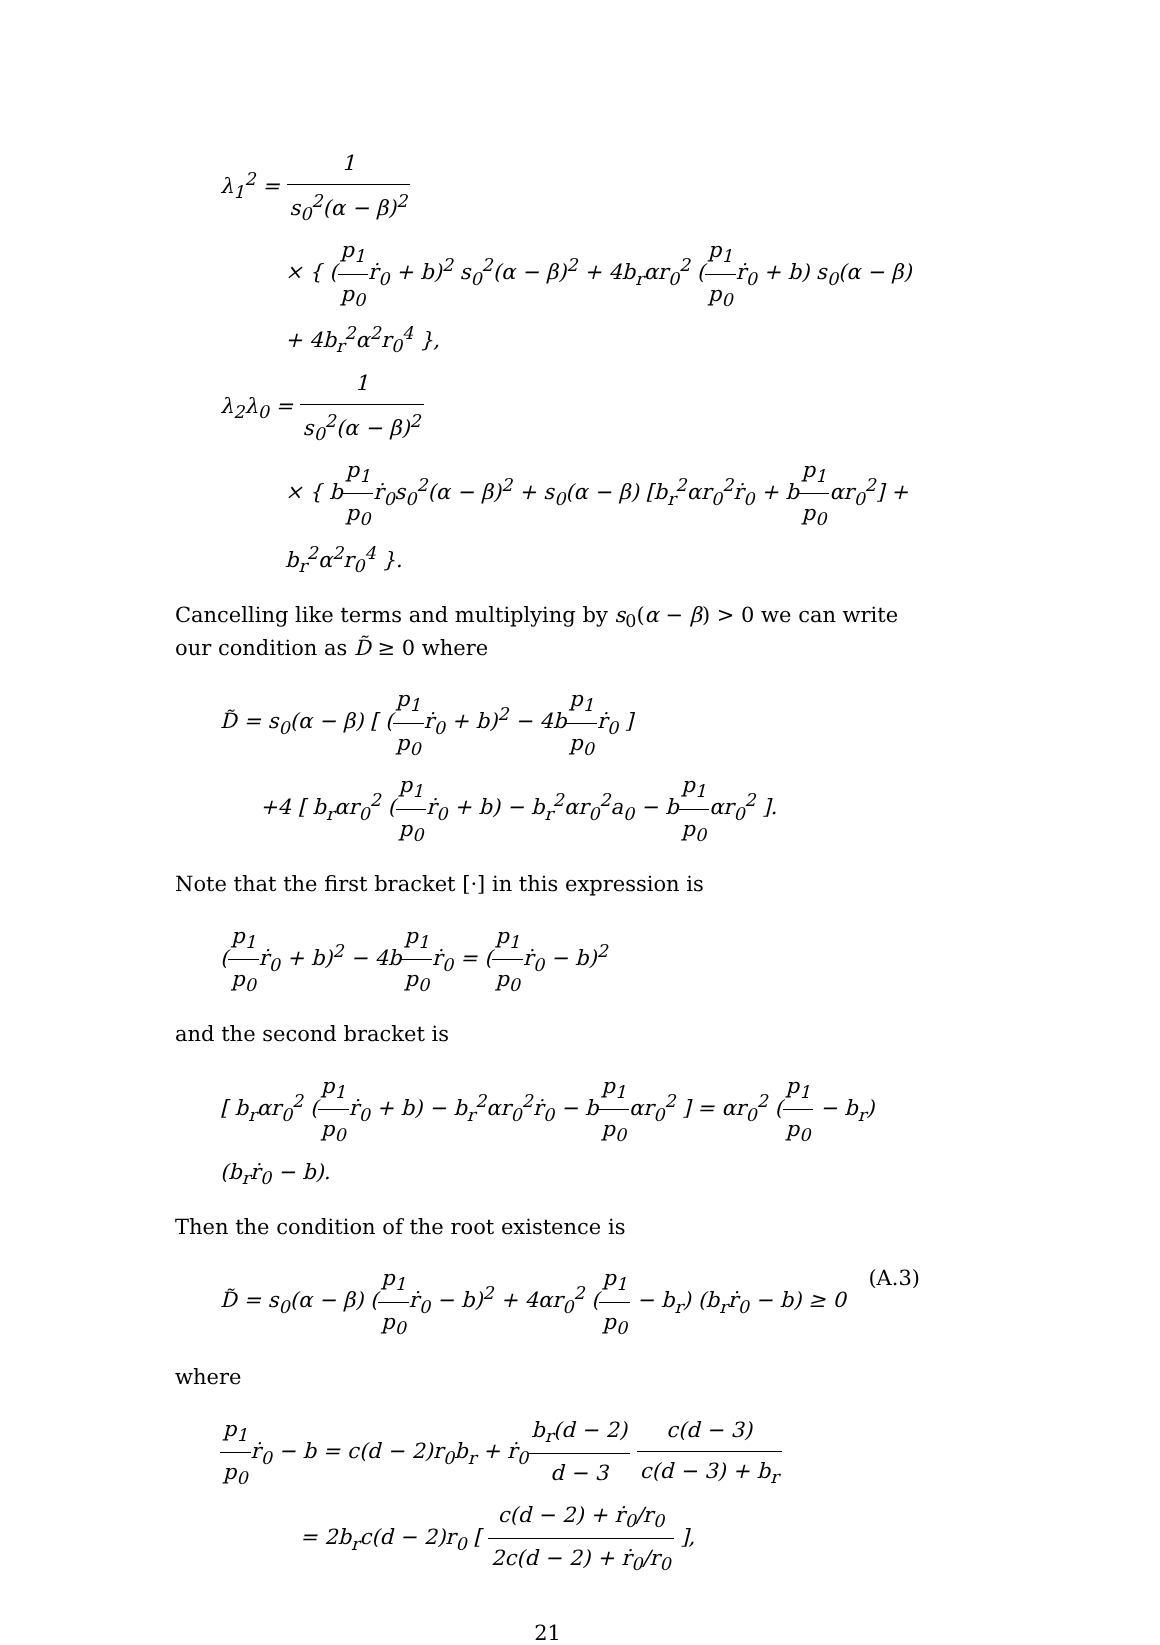λ<sub>1</sub><sup>2</sup> = 1 s<sub>0</sub><sup>2</sup>(α − β)<sup>2</sup>
× { (p<sub>1</sub> p<sub>0</sub>ṙ<sub>0</sub> + b)<sup>2</sup> s<sub>0</sub><sup>2</sup>(α − β)<sup>2</sup> + 4b<sub>r</sub>αr<sub>0</sub><sup>2</sup> (p<sub>1</sub> p<sub>0</sub>ṙ<sub>0</sub> + b) s<sub>0</sub>(α − β) + 4b<sub>r</sub><sup>2</sup>α<sup>2</sup>r<sub>0</sub><sup>4</sup> },
λ<sub>2</sub>λ<sub>0</sub> = 1 s<sub>0</sub><sup>2</sup>(α − β)<sup>2</sup>
× { bp<sub>1</sub> p<sub>0</sub>ṙ<sub>0</sub>s<sub>0</sub><sup>2</sup>(α − β)<sup>2</sup> + s<sub>0</sub>(α − β) [b<sub>r</sub><sup>2</sup>αr<sub>0</sub><sup>2</sup>ṙ<sub>0</sub> + bp<sub>1</sub> p<sub>0</sub>αr<sub>0</sub><sup>2</sup>] + b<sub>r</sub><sup>2</sup>α<sup>2</sup>r<sub>0</sub><sup>4</sup> }.
Cancelling like terms and multiplying by s<sub>0</sub>(α − β) > 0 we can write our condition as D̃ ≥ 0 where
D̃ = s<sub>0</sub>(α − β) [ (p<sub>1</sub> p<sub>0</sub>ṙ<sub>0</sub> + b)<sup>2</sup> − 4bp<sub>1</sub> p<sub>0</sub>ṙ<sub>0</sub> ]
+4 [ b<sub>r</sub>αr<sub>0</sub><sup>2</sup> (p<sub>1</sub> p<sub>0</sub>ṙ<sub>0</sub> + b) − b<sub>r</sub><sup>2</sup>αr<sub>0</sub><sup>2</sup>a<sub>0</sub> − bp<sub>1</sub> p<sub>0</sub>αr<sub>0</sub><sup>2</sup> ].
Note that the first bracket [·] in this expression is
(p<sub>1</sub> p<sub>0</sub>ṙ<sub>0</sub> + b)<sup>2</sup> − 4bp<sub>1</sub> p<sub>0</sub>ṙ<sub>0</sub> = (p<sub>1</sub> p<sub>0</sub>ṙ<sub>0</sub> − b)<sup>2</sup>
and the second bracket is
[ b<sub>r</sub>αr<sub>0</sub><sup>2</sup> (p<sub>1</sub> p<sub>0</sub>ṙ<sub>0</sub> + b) − b<sub>r</sub><sup>2</sup>αr<sub>0</sub><sup>2</sup>ṙ<sub>0</sub> − bp<sub>1</sub> p<sub>0</sub>αr<sub>0</sub><sup>2</sup> ] = αr<sub>0</sub><sup>2</sup> (p<sub>1</sub> p<sub>0</sub> − b<sub>r</sub>) (b<sub>r</sub>ṙ<sub>0</sub> − b).
Then the condition of the root existence is
(A.3) D̃ = s<sub>0</sub>(α − β) (p<sub>1</sub> p<sub>0</sub>ṙ<sub>0</sub> − b)<sup>2</sup> + 4αr<sub>0</sub><sup>2</sup> (p<sub>1</sub> p<sub>0</sub> − b<sub>r</sub>) (b<sub>r</sub>ṙ<sub>0</sub> − b) ≥ 0
where
p<sub>1</sub> p<sub>0</sub>ṙ<sub>0</sub> − b = c(d − 2)r<sub>0</sub>b<sub>r</sub> + ṙ<sub>0</sub>b<sub>r</sub>(d − 2) d − 3 c(d − 3) c(d − 3) + b<sub>r</sub>
= 2b<sub>r</sub>c(d − 2)r<sub>0</sub> [ c(d − 2) + ṙ<sub>0</sub>/r<sub>0</sub> 2c(d − 2) + ṙ<sub>0</sub>/r<sub>0</sub> ],
21